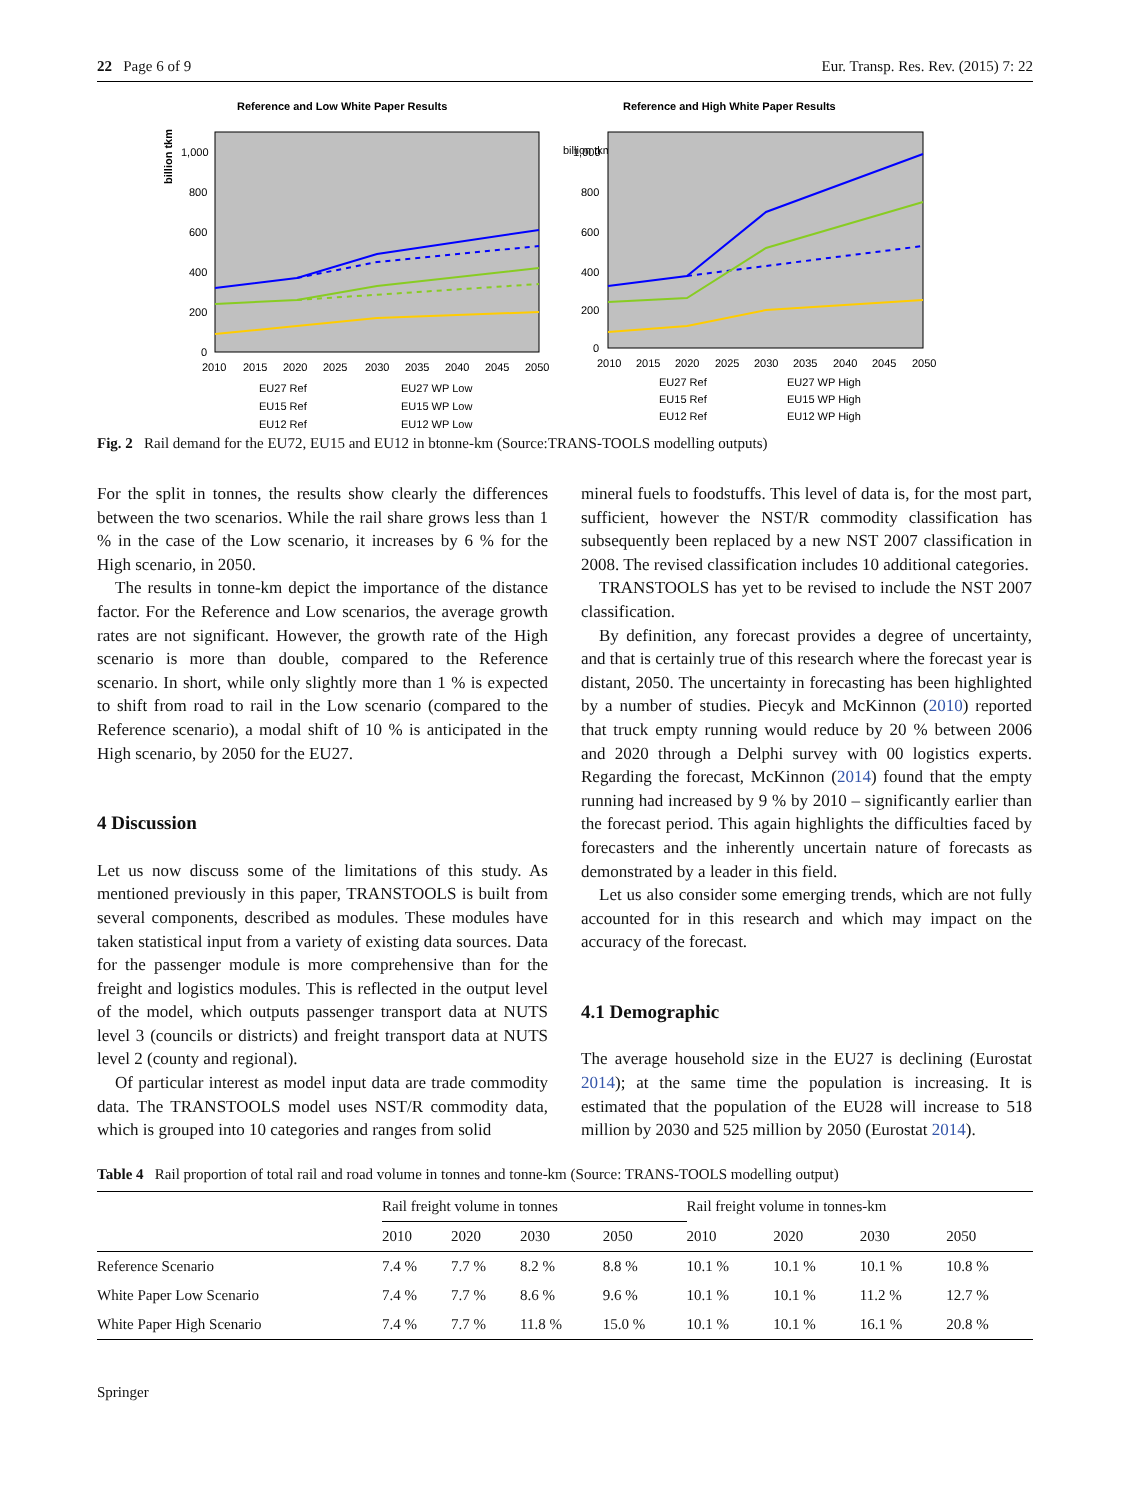22 Page 6 of 9 Eur. Transp. Res. Rev. (2015) 7: 22
Reference and Low White Paper Results
billion tkm
1,000
800
600
400
200
0
2010
2015
2020
2025
2030
2035
2040
2045
2050
EU27 Ref
EU27 WP Low
EU15 Ref
EU15 WP Low
EU12 Ref
EU12 WP Low
Reference and High White Paper Results
billion tkm
1,000
800
600
400
200
0
2010
2015
2020
2025
2030
2035
2040
2045
2050
EU27 Ref
EU27 WP High
EU15 Ref
EU15 WP High
EU12 Ref
EU12 WP High
Fig. 2 Rail demand for the EU72, EU15 and EU12 in btonne-km (Source:TRANS-TOOLS modelling outputs)
For the split in tonnes, the results show clearly the differences between the two scenarios. While the rail share grows less than 1 % in the case of the Low scenario, it increases by 6 % for the High scenario, in 2050.
The results in tonne-km depict the importance of the distance factor. For the Reference and Low scenarios, the average growth rates are not significant. However, the growth rate of the High scenario is more than double, compared to the Reference scenario. In short, while only slightly more than 1 % is expected to shift from road to rail in the Low scenario (compared to the Reference scenario), a modal shift of 10 % is anticipated in the High scenario, by 2050 for the EU27.
4 Discussion
Let us now discuss some of the limitations of this study. As mentioned previously in this paper, TRANSTOOLS is built from several components, described as modules. These modules have taken statistical input from a variety of existing data sources. Data for the passenger module is more comprehensive than for the freight and logistics modules. This is reflected in the output level of the model, which outputs passenger transport data at NUTS level 3 (councils or districts) and freight transport data at NUTS level 2 (county and regional).
Of particular interest as model input data are trade commodity data. The TRANSTOOLS model uses NST/R commodity data, which is grouped into 10 categories and ranges from solid
mineral fuels to foodstuffs. This level of data is, for the most part, sufficient, however the NST/R commodity classification has subsequently been replaced by a new NST 2007 classification in 2008. The revised classification includes 10 additional categories.
TRANSTOOLS has yet to be revised to include the NST 2007 classification.
By definition, any forecast provides a degree of uncertainty, and that is certainly true of this research where the forecast year is distant, 2050. The uncertainty in forecasting has been highlighted by a number of studies. Piecyk and McKinnon (2010) reported that truck empty running would reduce by 20 % between 2006 and 2020 through a Delphi survey with 00 logistics experts. Regarding the forecast, McKinnon (2014) found that the empty running had increased by 9 % by 2010 – significantly earlier than the forecast period. This again highlights the difficulties faced by forecasters and the inherently uncertain nature of forecasts as demonstrated by a leader in this field.
Let us also consider some emerging trends, which are not fully accounted for in this research and which may impact on the accuracy of the forecast.
4.1 Demographic
The average household size in the EU27 is declining (Eurostat 2014); at the same time the population is increasing. It is estimated that the population of the EU28 will increase to 518 million by 2030 and 525 million by 2050 (Eurostat 2014).
Table 4 Rail proportion of total rail and road volume in tonnes and tonne-km (Source: TRANS-TOOLS modelling output)
| | Rail freight volume in tonnes | | | | Rail freight volume in tonnes-km | | | |
| --- | --- | --- | --- | --- | --- | --- | --- | --- |
| | 2010 | 2020 | 2030 | 2050 | 2010 | 2020 | 2030 | 2050 |
| Reference Scenario | 7.4 % | 7.7 % | 8.2 % | 8.8 % | 10.1 % | 10.1 % | 10.1 % | 10.8 % |
| White Paper Low Scenario | 7.4 % | 7.7 % | 8.6 % | 9.6 % | 10.1 % | 10.1 % | 11.2 % | 12.7 % |
| White Paper High Scenario | 7.4 % | 7.7 % | 11.8 % | 15.0 % | 10.1 % | 10.1 % | 16.1 % | 20.8 % |
Springer